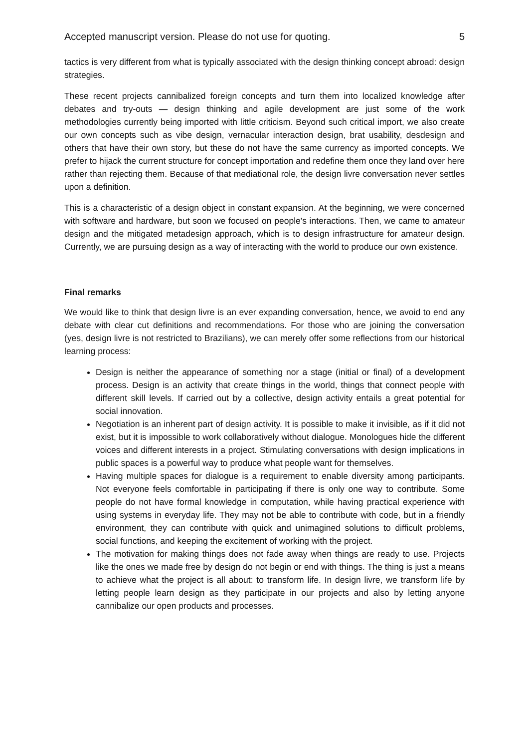Accepted manuscript version. Please do not use for quoting. 5
tactics is very different from what is typically associated with the design thinking concept abroad: design strategies.
These recent projects cannibalized foreign concepts and turn them into localized knowledge after debates and try-outs — design thinking and agile development are just some of the work methodologies currently being imported with little criticism. Beyond such critical import, we also create our own concepts such as vibe design, vernacular interaction design, brat usability, desdesign and others that have their own story, but these do not have the same currency as imported concepts. We prefer to hijack the current structure for concept importation and redefine them once they land over here rather than rejecting them. Because of that mediational role, the design livre conversation never settles upon a definition.
This is a characteristic of a design object in constant expansion. At the beginning, we were concerned with software and hardware, but soon we focused on people's interactions. Then, we came to amateur design and the mitigated metadesign approach, which is to design infrastructure for amateur design. Currently, we are pursuing design as a way of interacting with the world to produce our own existence.
Final remarks
We would like to think that design livre is an ever expanding conversation, hence, we avoid to end any debate with clear cut definitions and recommendations. For those who are joining the conversation (yes, design livre is not restricted to Brazilians), we can merely offer some reflections from our historical learning process:
Design is neither the appearance of something nor a stage (initial or final) of a development process. Design is an activity that create things in the world, things that connect people with different skill levels. If carried out by a collective, design activity entails a great potential for social innovation.
Negotiation is an inherent part of design activity. It is possible to make it invisible, as if it did not exist, but it is impossible to work collaboratively without dialogue. Monologues hide the different voices and different interests in a project. Stimulating conversations with design implications in public spaces is a powerful way to produce what people want for themselves.
Having multiple spaces for dialogue is a requirement to enable diversity among participants. Not everyone feels comfortable in participating if there is only one way to contribute. Some people do not have formal knowledge in computation, while having practical experience with using systems in everyday life. They may not be able to contribute with code, but in a friendly environment, they can contribute with quick and unimagined solutions to difficult problems, social functions, and keeping the excitement of working with the project.
The motivation for making things does not fade away when things are ready to use. Projects like the ones we made free by design do not begin or end with things. The thing is just a means to achieve what the project is all about: to transform life. In design livre, we transform life by letting people learn design as they participate in our projects and also by letting anyone cannibalize our open products and processes.